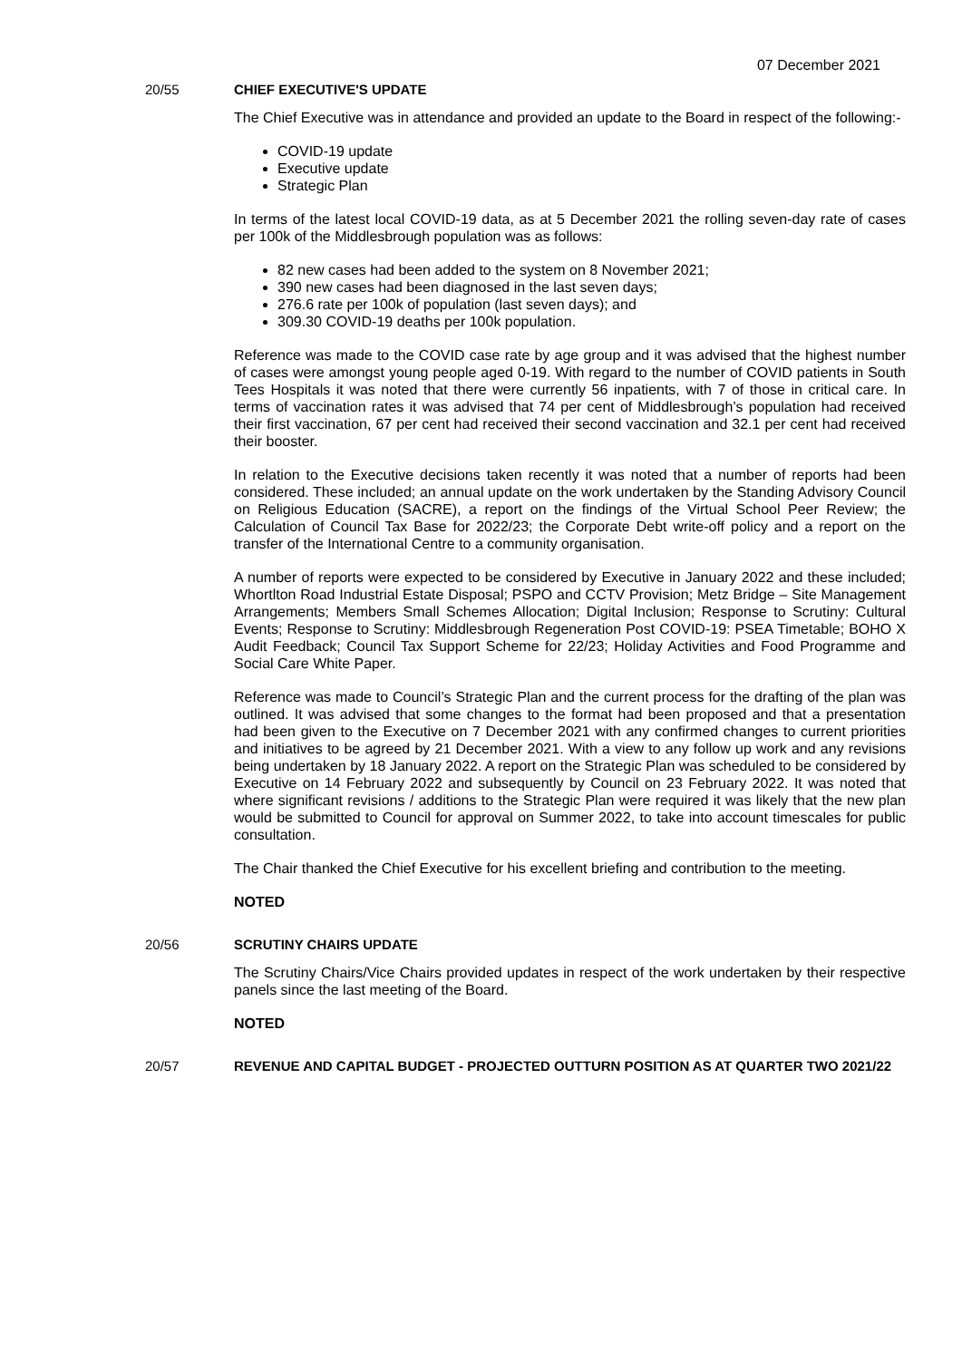07 December 2021
20/55 CHIEF EXECUTIVE'S UPDATE
The Chief Executive was in attendance and provided an update to the Board in respect of the following:-
COVID-19 update
Executive update
Strategic Plan
In terms of the latest local COVID-19 data, as at 5 December 2021 the rolling seven-day rate of cases per 100k of the Middlesbrough population was as follows:
82 new cases had been added to the system on 8 November 2021;
390 new cases had been diagnosed in the last seven days;
276.6 rate per 100k of population (last seven days); and
309.30 COVID-19 deaths per 100k population.
Reference was made to the COVID case rate by age group and it was advised that the highest number of cases were amongst young people aged 0-19. With regard to the number of COVID patients in South Tees Hospitals it was noted that there were currently 56 inpatients, with 7 of those in critical care. In terms of vaccination rates it was advised that 74 per cent of Middlesbrough’s population had received their first vaccination, 67 per cent had received their second vaccination and 32.1 per cent had received their booster.
In relation to the Executive decisions taken recently it was noted that a number of reports had been considered. These included; an annual update on the work undertaken by the Standing Advisory Council on Religious Education (SACRE), a report on the findings of the Virtual School Peer Review; the Calculation of Council Tax Base for 2022/23; the Corporate Debt write-off policy and a report on the transfer of the International Centre to a community organisation.
A number of reports were expected to be considered by Executive in January 2022 and these included; Whortlton Road Industrial Estate Disposal; PSPO and CCTV Provision; Metz Bridge – Site Management Arrangements; Members Small Schemes Allocation; Digital Inclusion; Response to Scrutiny: Cultural Events; Response to Scrutiny: Middlesbrough Regeneration Post COVID-19: PSEA Timetable; BOHO X Audit Feedback; Council Tax Support Scheme for 22/23; Holiday Activities and Food Programme and Social Care White Paper.
Reference was made to Council’s Strategic Plan and the current process for the drafting of the plan was outlined. It was advised that some changes to the format had been proposed and that a presentation had been given to the Executive on 7 December 2021 with any confirmed changes to current priorities and initiatives to be agreed by 21 December 2021. With a view to any follow up work and any revisions being undertaken by 18 January 2022. A report on the Strategic Plan was scheduled to be considered by Executive on 14 February 2022 and subsequently by Council on 23 February 2022. It was noted that where significant revisions / additions to the Strategic Plan were required it was likely that the new plan would be submitted to Council for approval on Summer 2022, to take into account timescales for public consultation.
The Chair thanked the Chief Executive for his excellent briefing and contribution to the meeting.
NOTED
20/56 SCRUTINY CHAIRS UPDATE
The Scrutiny Chairs/Vice Chairs provided updates in respect of the work undertaken by their respective panels since the last meeting of the Board.
NOTED
20/57 REVENUE AND CAPITAL BUDGET - PROJECTED OUTTURN POSITION AS AT QUARTER TWO 2021/22